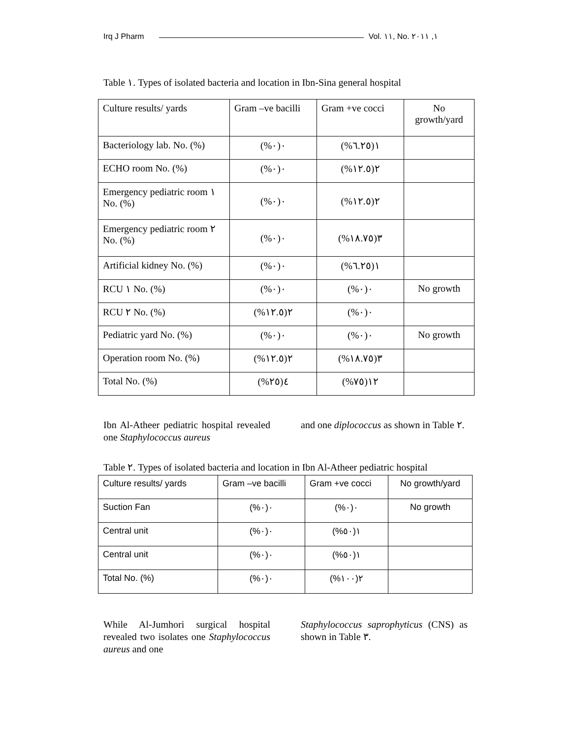Irq J Pharm Vol. ١١, No. ١, ٢٠١١
Table ١. Types of isolated bacteria and location in Ibn-Sina general hospital
| Culture results/ yards | Gram –ve bacilli | Gram +ve cocci | No growth/yard |
| Bacteriology lab. No. (%) | ٠(٠%) | ١(٦.٢٥%) | |
| ECHO room No. (%) | ٠(٠%) | ٢(١٢.٥%) | |
| Emergency pediatric room ١ No. (%) | ٠(٠%) | ٢(١٢.٥%) | |
| Emergency pediatric room ٢ No. (%) | ٠(٠%) | ٣(١٨.٧٥%) | |
| Artificial kidney No. (%) | ٠(٠%) | ١(٦.٢٥%) | |
| RCU ١ No. (%) | ٠(٠%) | ٠(٠%) | No growth |
| RCU ٢ No. (%) | ٢(١٢.٥%) | ٠(٠%) | |
| Pediatric yard No. (%) | ٠(٠%) | ٠(٠%) | No growth |
| Operation room No. (%) | ٢(١٢.٥%) | ٣(١٨.٧٥%) | |
| Total No. (%) | ٤(٢٥%) | ١٢(٧٥%) | |
Ibn Al-Atheer pediatric hospital revealed one Staphylococcus aureus
and one diplococcus as shown in Table ٢.
Table ٢. Types of isolated bacteria and location in Ibn Al-Atheer pediatric hospital
| Culture results/ yards | Gram –ve bacilli | Gram +ve cocci | No growth/yard |
| Suction Fan | ٠(٠%) | ٠(٠%) | No growth |
| Central unit | ٠(٠%) | ١(٥٠%) | |
| Central unit | ٠(٠%) | ١(٥٠%) | |
| Total No. (%) | ٠(٠%) | ٢(١٠٠%) | |
While Al-Jumhori surgical hospital revealed two isolates one Staphylococcus aureus and one
Staphylococcus saprophyticus (CNS) as shown in Table ٣.